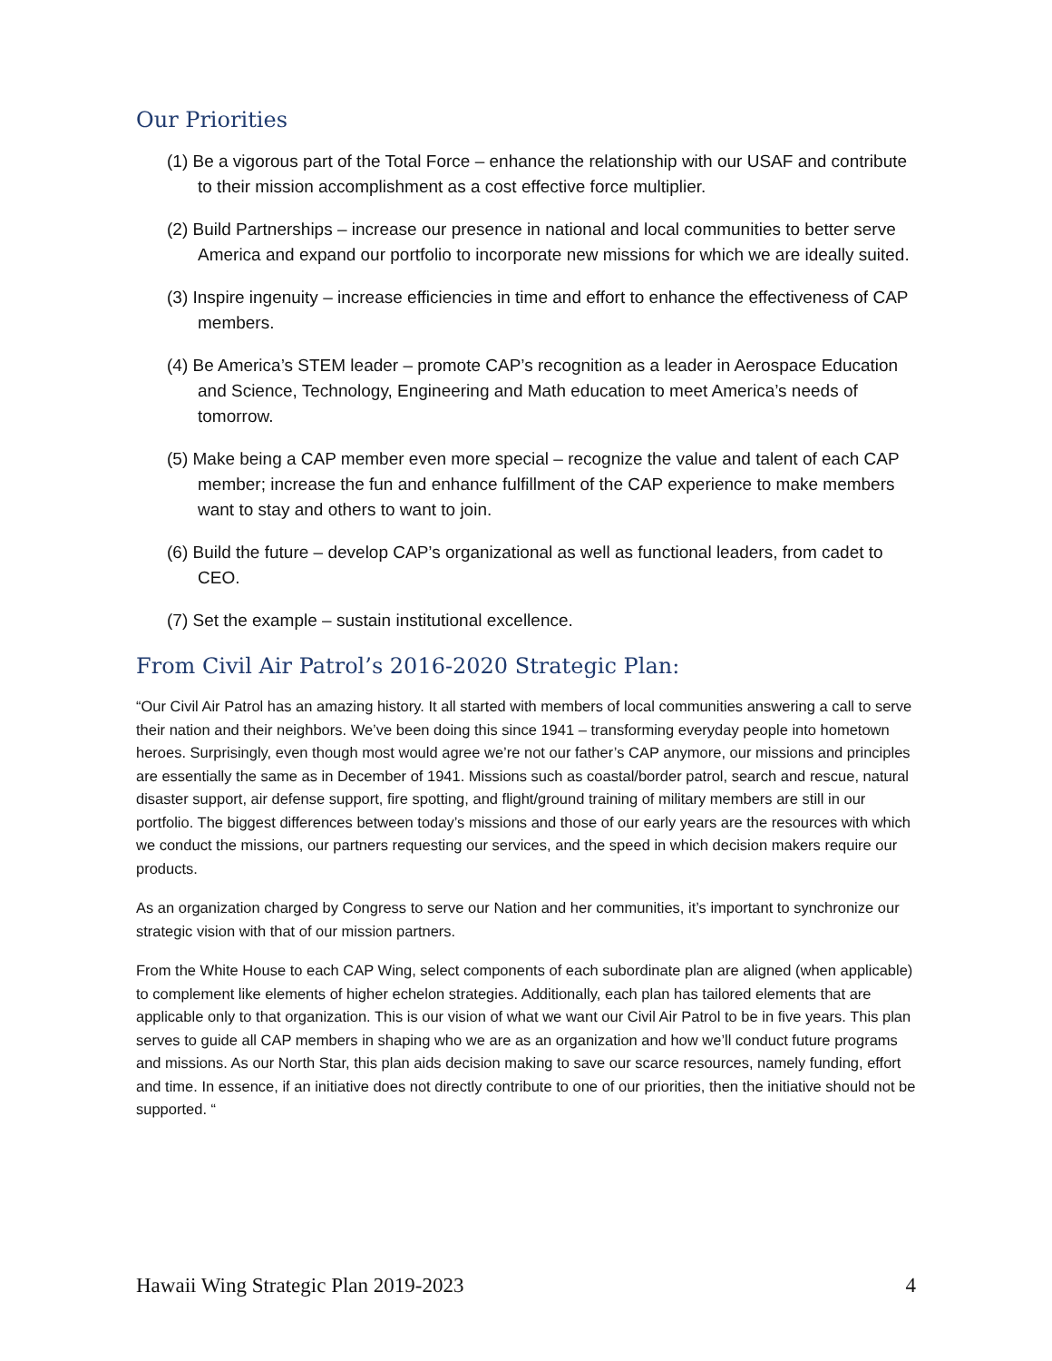Our Priorities
(1) Be a vigorous part of the Total Force – enhance the relationship with our USAF and contribute to their mission accomplishment as a cost effective force multiplier.
(2) Build Partnerships – increase our presence in national and local communities to better serve America and expand our portfolio to incorporate new missions for which we are ideally suited.
(3) Inspire ingenuity – increase efficiencies in time and effort to enhance the effectiveness of CAP members.
(4) Be America’s STEM leader – promote CAP’s recognition as a leader in Aerospace Education and Science, Technology, Engineering and Math education to meet America’s needs of tomorrow.
(5) Make being a CAP member even more special – recognize the value and talent of each CAP member; increase the fun and enhance fulfillment of the CAP experience to make members want to stay and others to want to join.
(6) Build the future – develop CAP’s organizational as well as functional leaders, from cadet to CEO.
(7) Set the example – sustain institutional excellence.
From Civil Air Patrol’s 2016-2020 Strategic Plan:
“Our Civil Air Patrol has an amazing history. It all started with members of local communities answering a call to serve their nation and their neighbors. We’ve been doing this since 1941 – transforming everyday people into hometown heroes. Surprisingly, even though most would agree we’re not our father’s CAP anymore, our missions and principles are essentially the same as in December of 1941. Missions such as coastal/border patrol, search and rescue, natural disaster support, air defense support, fire spotting, and flight/ground training of military members are still in our portfolio. The biggest differences between today’s missions and those of our early years are the resources with which we conduct the missions, our partners requesting our services, and the speed in which decision makers require our products.
As an organization charged by Congress to serve our Nation and her communities, it’s important to synchronize our strategic vision with that of our mission partners.
From the White House to each CAP Wing, select components of each subordinate plan are aligned (when applicable) to complement like elements of higher echelon strategies. Additionally, each plan has tailored elements that are applicable only to that organization. This is our vision of what we want our Civil Air Patrol to be in five years. This plan serves to guide all CAP members in shaping who we are as an organization and how we’ll conduct future programs and missions. As our North Star, this plan aids decision making to save our scarce resources, namely funding, effort and time. In essence, if an initiative does not directly contribute to one of our priorities, then the initiative should not be supported. “
Hawaii Wing Strategic Plan 2019-2023 4